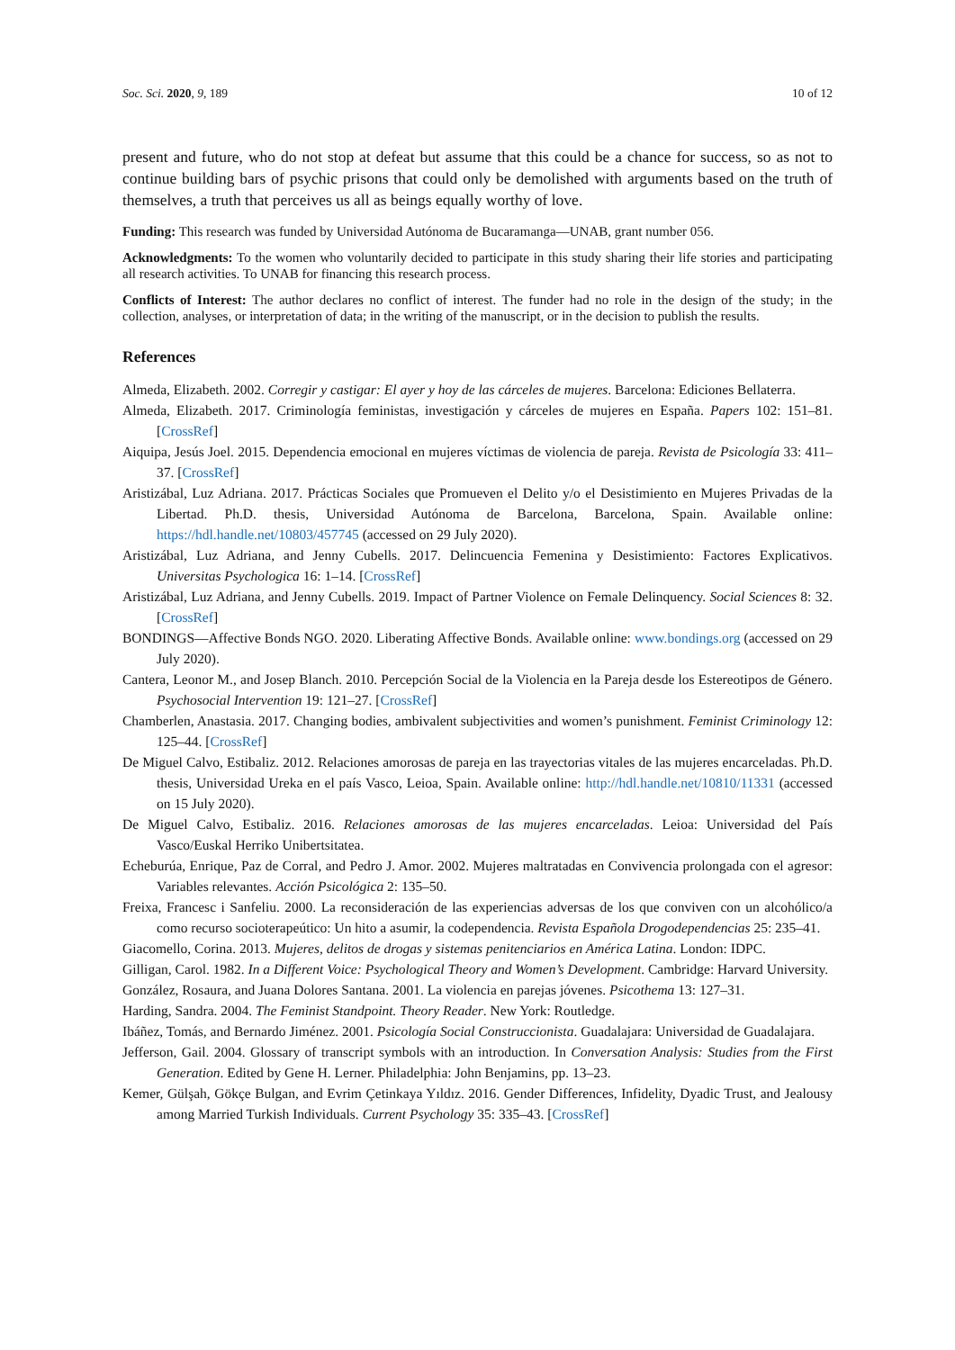Soc. Sci. 2020, 9, 189 10 of 12
present and future, who do not stop at defeat but assume that this could be a chance for success, so as not to continue building bars of psychic prisons that could only be demolished with arguments based on the truth of themselves, a truth that perceives us all as beings equally worthy of love.
Funding: This research was funded by Universidad Autónoma de Bucaramanga—UNAB, grant number 056.
Acknowledgments: To the women who voluntarily decided to participate in this study sharing their life stories and participating all research activities. To UNAB for financing this research process.
Conflicts of Interest: The author declares no conflict of interest. The funder had no role in the design of the study; in the collection, analyses, or interpretation of data; in the writing of the manuscript, or in the decision to publish the results.
References
Almeda, Elizabeth. 2002. Corregir y castigar: El ayer y hoy de las cárceles de mujeres. Barcelona: Ediciones Bellaterra.
Almeda, Elizabeth. 2017. Criminología feministas, investigación y cárceles de mujeres en España. Papers 102: 151–81. [CrossRef]
Aiquipa, Jesús Joel. 2015. Dependencia emocional en mujeres víctimas de violencia de pareja. Revista de Psicología 33: 411–37. [CrossRef]
Aristizábal, Luz Adriana. 2017. Prácticas Sociales que Promueven el Delito y/o el Desistimiento en Mujeres Privadas de la Libertad. Ph.D. thesis, Universidad Autónoma de Barcelona, Barcelona, Spain. Available online: https://hdl.handle.net/10803/457745 (accessed on 29 July 2020).
Aristizábal, Luz Adriana, and Jenny Cubells. 2017. Delincuencia Femenina y Desistimiento: Factores Explicativos. Universitas Psychologica 16: 1–14. [CrossRef]
Aristizábal, Luz Adriana, and Jenny Cubells. 2019. Impact of Partner Violence on Female Delinquency. Social Sciences 8: 32. [CrossRef]
BONDINGS—Affective Bonds NGO. 2020. Liberating Affective Bonds. Available online: www.bondings.org (accessed on 29 July 2020).
Cantera, Leonor M., and Josep Blanch. 2010. Percepción Social de la Violencia en la Pareja desde los Estereotipos de Género. Psychosocial Intervention 19: 121–27. [CrossRef]
Chamberlen, Anastasia. 2017. Changing bodies, ambivalent subjectivities and women’s punishment. Feminist Criminology 12: 125–44. [CrossRef]
De Miguel Calvo, Estibaliz. 2012. Relaciones amorosas de pareja en las trayectorias vitales de las mujeres encarceladas. Ph.D. thesis, Universidad Ureka en el país Vasco, Leioa, Spain. Available online: http://hdl.handle.net/10810/11331 (accessed on 15 July 2020).
De Miguel Calvo, Estibaliz. 2016. Relaciones amorosas de las mujeres encarceladas. Leioa: Universidad del País Vasco/Euskal Herriko Unibertsitatea.
Echeburúa, Enrique, Paz de Corral, and Pedro J. Amor. 2002. Mujeres maltratadas en Convivencia prolongada con el agresor: Variables relevantes. Acción Psicológica 2: 135–50.
Freixa, Francesc i Sanfeliu. 2000. La reconsideración de las experiencias adversas de los que conviven con un alcohólico/a como recurso socioterapeútico: Un hito a asumir, la codependencia. Revista Española Drogodependencias 25: 235–41.
Giacomello, Corina. 2013. Mujeres, delitos de drogas y sistemas penitenciarios en América Latina. London: IDPC.
Gilligan, Carol. 1982. In a Different Voice: Psychological Theory and Women’s Development. Cambridge: Harvard University.
González, Rosaura, and Juana Dolores Santana. 2001. La violencia en parejas jóvenes. Psicothema 13: 127–31.
Harding, Sandra. 2004. The Feminist Standpoint. Theory Reader. New York: Routledge.
Ibáñez, Tomás, and Bernardo Jiménez. 2001. Psicología Social Construccionista. Guadalajara: Universidad de Guadalajara.
Jefferson, Gail. 2004. Glossary of transcript symbols with an introduction. In Conversation Analysis: Studies from the First Generation. Edited by Gene H. Lerner. Philadelphia: John Benjamins, pp. 13–23.
Kemer, Gülşah, Gökçe Bulgan, and Evrim Çetinkaya Yıldız. 2016. Gender Differences, Infidelity, Dyadic Trust, and Jealousy among Married Turkish Individuals. Current Psychology 35: 335–43. [CrossRef]